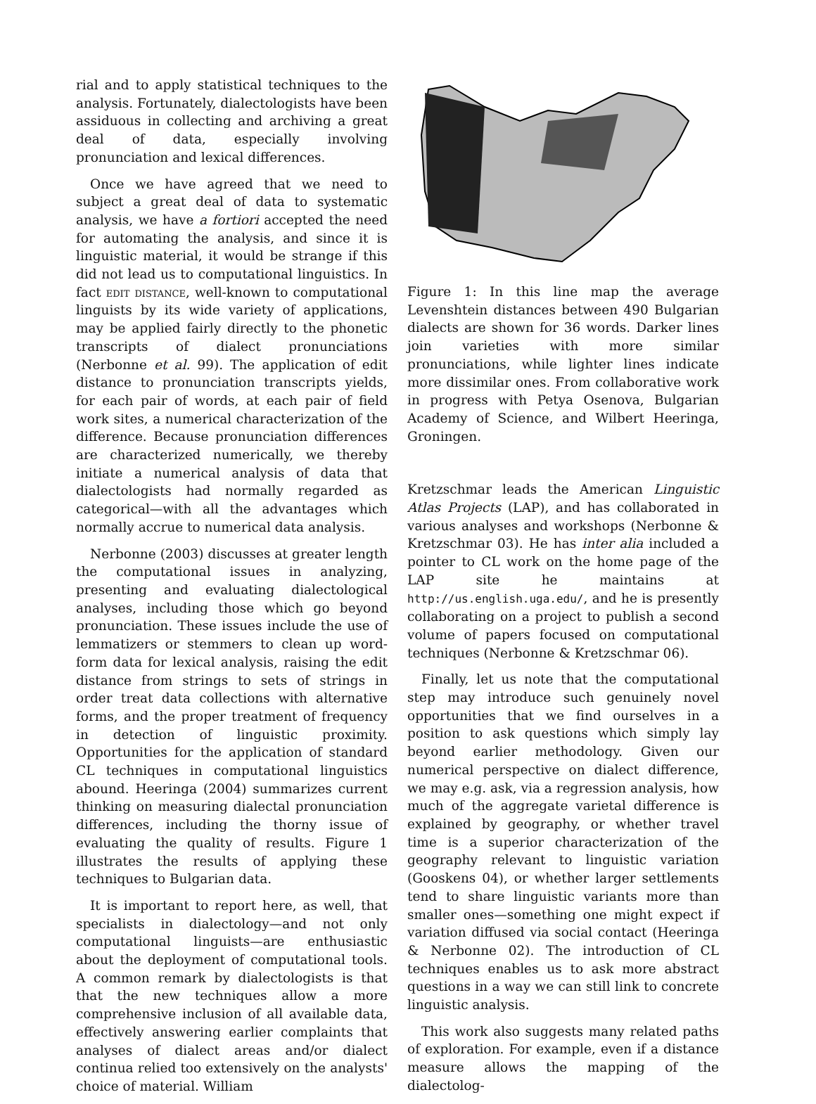rial and to apply statistical techniques to the analysis. Fortunately, dialectologists have been assiduous in collecting and archiving a great deal of data, especially involving pronunciation and lexical differences.
Once we have agreed that we need to subject a great deal of data to systematic analysis, we have a fortiori accepted the need for automating the analysis, and since it is linguistic material, it would be strange if this did not lead us to computational linguistics. In fact edit distance, well-known to computational linguists by its wide variety of applications, may be applied fairly directly to the phonetic transcripts of dialect pronunciations (Nerbonne et al. 99). The application of edit distance to pronunciation transcripts yields, for each pair of words, at each pair of field work sites, a numerical characterization of the difference. Because pronunciation differences are characterized numerically, we thereby initiate a numerical analysis of data that dialectologists had normally regarded as categorical—with all the advantages which normally accrue to numerical data analysis.
Nerbonne (2003) discusses at greater length the computational issues in analyzing, presenting and evaluating dialectological analyses, including those which go beyond pronunciation. These issues include the use of lemmatizers or stemmers to clean up word-form data for lexical analysis, raising the edit distance from strings to sets of strings in order treat data collections with alternative forms, and the proper treatment of frequency in detection of linguistic proximity. Opportunities for the application of standard CL techniques in computational linguistics abound. Heeringa (2004) summarizes current thinking on measuring dialectal pronunciation differences, including the thorny issue of evaluating the quality of results. Figure 1 illustrates the results of applying these techniques to Bulgarian data.
It is important to report here, as well, that specialists in dialectology—and not only computational linguists—are enthusiastic about the deployment of computational tools. A common remark by dialectologists is that that the new techniques allow a more comprehensive inclusion of all available data, effectively answering earlier complaints that analyses of dialect areas and/or dialect continua relied too extensively on the analysts' choice of material. William
Figure 1: In this line map the average Levenshtein distances between 490 Bulgarian dialects are shown for 36 words. Darker lines join varieties with more similar pronunciations, while lighter lines indicate more dissimilar ones. From collaborative work in progress with Petya Osenova, Bulgarian Academy of Science, and Wilbert Heeringa, Groningen.
Kretzschmar leads the American Linguistic Atlas Projects (LAP), and has collaborated in various analyses and workshops (Nerbonne & Kretzschmar 03). He has inter alia included a pointer to CL work on the home page of the LAP site he maintains at http://us.english.uga.edu/, and he is presently collaborating on a project to publish a second volume of papers focused on computational techniques (Nerbonne & Kretzschmar 06).
Finally, let us note that the computational step may introduce such genuinely novel opportunities that we find ourselves in a position to ask questions which simply lay beyond earlier methodology. Given our numerical perspective on dialect difference, we may e.g. ask, via a regression analysis, how much of the aggregate varietal difference is explained by geography, or whether travel time is a superior characterization of the geography relevant to linguistic variation (Gooskens 04), or whether larger settlements tend to share linguistic variants more than smaller ones—something one might expect if variation diffused via social contact (Heeringa & Nerbonne 02). The introduction of CL techniques enables us to ask more abstract questions in a way we can still link to concrete linguistic analysis.
This work also suggests many related paths of exploration. For example, even if a distance measure allows the mapping of the dialectolog-